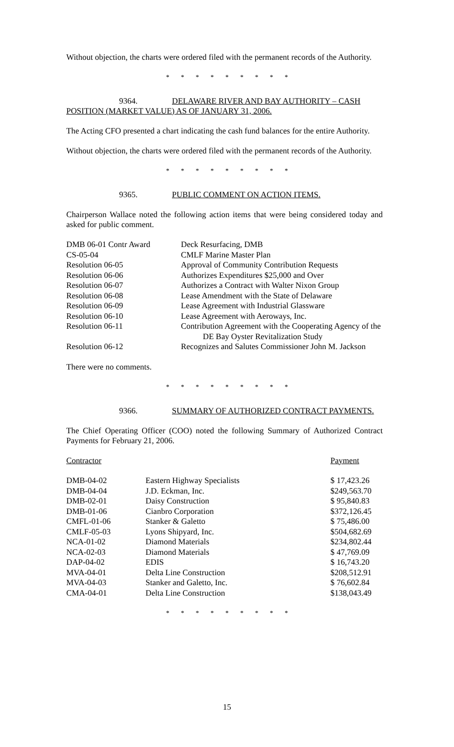Without objection, the charts were ordered filed with the permanent records of the Authority.
* * * * * * * * *
9364. DELAWARE RIVER AND BAY AUTHORITY – CASH POSITION (MARKET VALUE) AS OF JANUARY 31, 2006.
The Acting CFO presented a chart indicating the cash fund balances for the entire Authority.
Without objection, the charts were ordered filed with the permanent records of the Authority.
* * * * * * * * *
9365. PUBLIC COMMENT ON ACTION ITEMS.
Chairperson Wallace noted the following action items that were being considered today and asked for public comment.
| DMB 06-01 Contr Award | Deck Resurfacing, DMB |
| CS-05-04 | CMLF Marine Master Plan |
| Resolution 06-05 | Approval of Community Contribution Requests |
| Resolution 06-06 | Authorizes Expenditures $25,000 and Over |
| Resolution 06-07 | Authorizes a Contract with Walter Nixon Group |
| Resolution 06-08 | Lease Amendment with the State of Delaware |
| Resolution 06-09 | Lease Agreement with Industrial Glassware |
| Resolution 06-10 | Lease Agreement with Aeroways, Inc. |
| Resolution 06-11 | Contribution Agreement with the Cooperating Agency of the DE Bay Oyster Revitalization Study |
| Resolution 06-12 | Recognizes and Salutes Commissioner John M. Jackson |
There were no comments.
* * * * * * * * *
9366. SUMMARY OF AUTHORIZED CONTRACT PAYMENTS.
The Chief Operating Officer (COO) noted the following Summary of Authorized Contract Payments for February 21, 2006.
| Contractor | | Payment |
| DMB-04-02 | Eastern Highway Specialists | $ 17,423.26 |
| DMB-04-04 | J.D. Eckman, Inc. | $249,563.70 |
| DMB-02-01 | Daisy Construction | $ 95,840.83 |
| DMB-01-06 | Cianbro Corporation | $372,126.45 |
| CMFL-01-06 | Stanker & Galetto | $ 75,486.00 |
| CMLF-05-03 | Lyons Shipyard, Inc. | $504,682.69 |
| NCA-01-02 | Diamond Materials | $234,802.44 |
| NCA-02-03 | Diamond Materials | $ 47,769.09 |
| DAP-04-02 | EDIS | $ 16,743.20 |
| MVA-04-01 | Delta Line Construction | $208,512.91 |
| MVA-04-03 | Stanker and Galetto, Inc. | $ 76,602.84 |
| CMA-04-01 | Delta Line Construction | $138,043.49 |
* * * * * * * * *
15